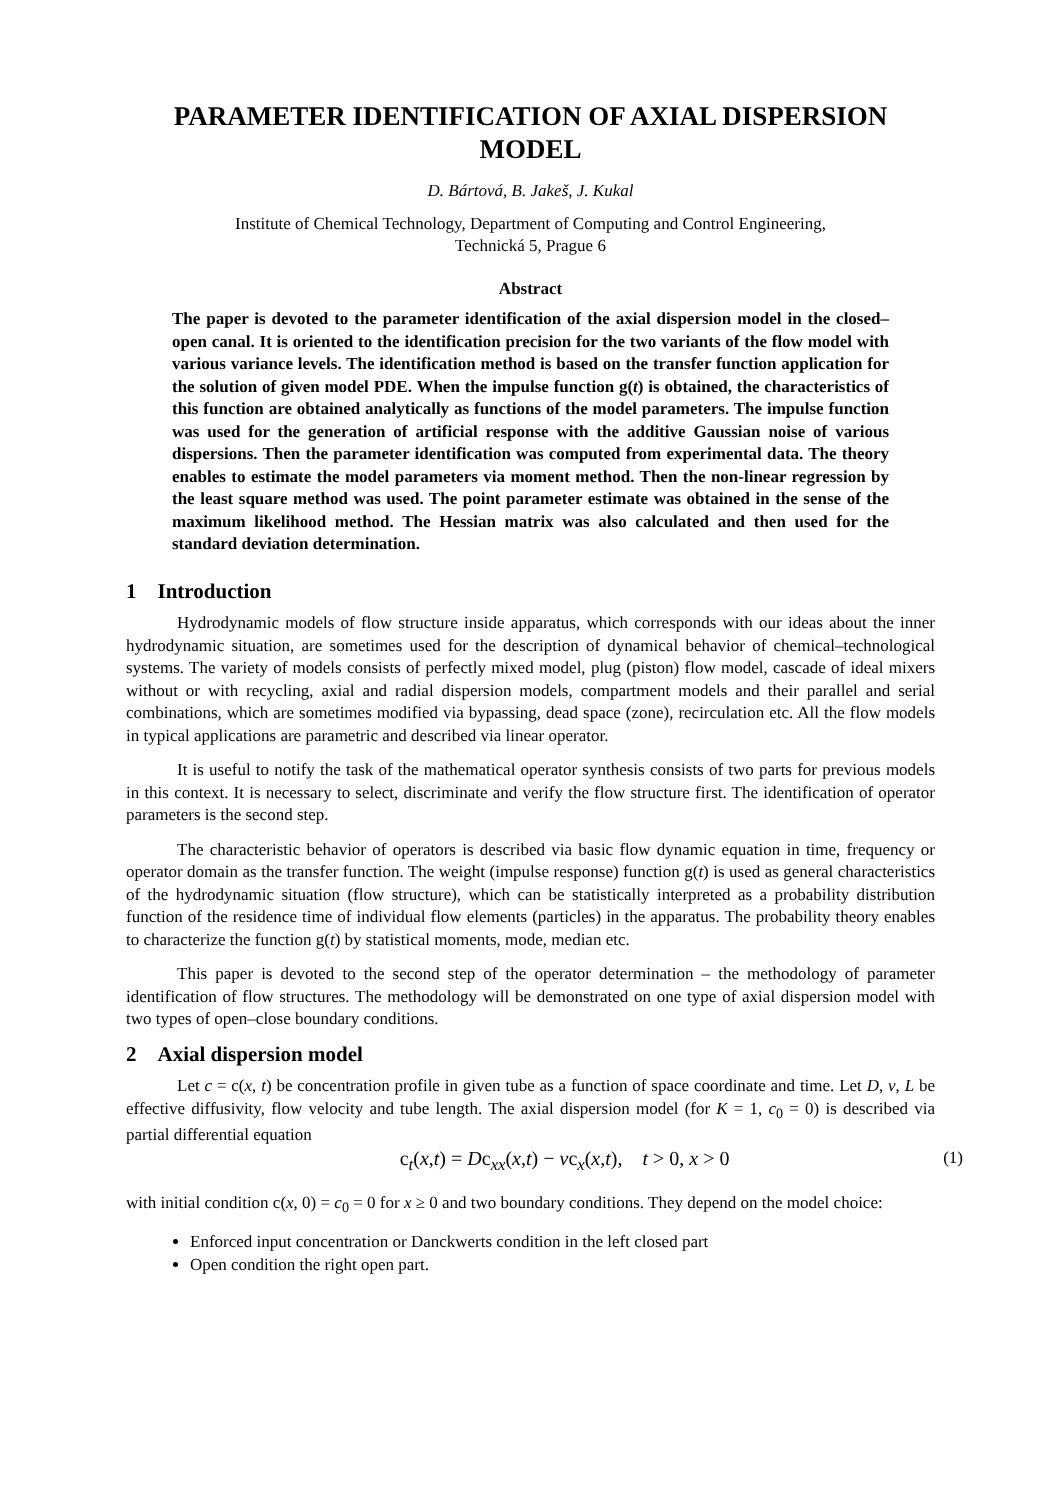PARAMETER IDENTIFICATION OF AXIAL DISPERSION MODEL
D. Bártová, B. Jakeš, J. Kukal
Institute of Chemical Technology, Department of Computing and Control Engineering,
Technická 5, Prague 6
Abstract
The paper is devoted to the parameter identification of the axial dispersion model in the closed–open canal. It is oriented to the identification precision for the two variants of the flow model with various variance levels. The identification method is based on the transfer function application for the solution of given model PDE. When the impulse function g(t) is obtained, the characteristics of this function are obtained analytically as functions of the model parameters. The impulse function was used for the generation of artificial response with the additive Gaussian noise of various dispersions. Then the parameter identification was computed from experimental data. The theory enables to estimate the model parameters via moment method. Then the non-linear regression by the least square method was used. The point parameter estimate was obtained in the sense of the maximum likelihood method. The Hessian matrix was also calculated and then used for the standard deviation determination.
1 Introduction
Hydrodynamic models of flow structure inside apparatus, which corresponds with our ideas about the inner hydrodynamic situation, are sometimes used for the description of dynamical behavior of chemical–technological systems. The variety of models consists of perfectly mixed model, plug (piston) flow model, cascade of ideal mixers without or with recycling, axial and radial dispersion models, compartment models and their parallel and serial combinations, which are sometimes modified via bypassing, dead space (zone), recirculation etc. All the flow models in typical applications are parametric and described via linear operator.
It is useful to notify the task of the mathematical operator synthesis consists of two parts for previous models in this context. It is necessary to select, discriminate and verify the flow structure first. The identification of operator parameters is the second step.
The characteristic behavior of operators is described via basic flow dynamic equation in time, frequency or operator domain as the transfer function. The weight (impulse response) function g(t) is used as general characteristics of the hydrodynamic situation (flow structure), which can be statistically interpreted as a probability distribution function of the residence time of individual flow elements (particles) in the apparatus. The probability theory enables to characterize the function g(t) by statistical moments, mode, median etc.
This paper is devoted to the second step of the operator determination – the methodology of parameter identification of flow structures. The methodology will be demonstrated on one type of axial dispersion model with two types of open–close boundary conditions.
2 Axial dispersion model
Let c = c(x, t) be concentration profile in given tube as a function of space coordinate and time. Let D, v, L be effective diffusivity, flow velocity and tube length. The axial dispersion model (for K = 1, c<sub>0</sub> = 0) is described via partial differential equation
c<sub>t</sub>(x,t) = Dc<sub>xx</sub>(x,t) − vc<sub>x</sub>(x,t), t > 0, x > 0 (1)
with initial condition c(x, 0) = c<sub>0</sub> = 0 for x ≥ 0 and two boundary conditions. They depend on the model choice:
Enforced input concentration or Danckwerts condition in the left closed part
Open condition the right open part.